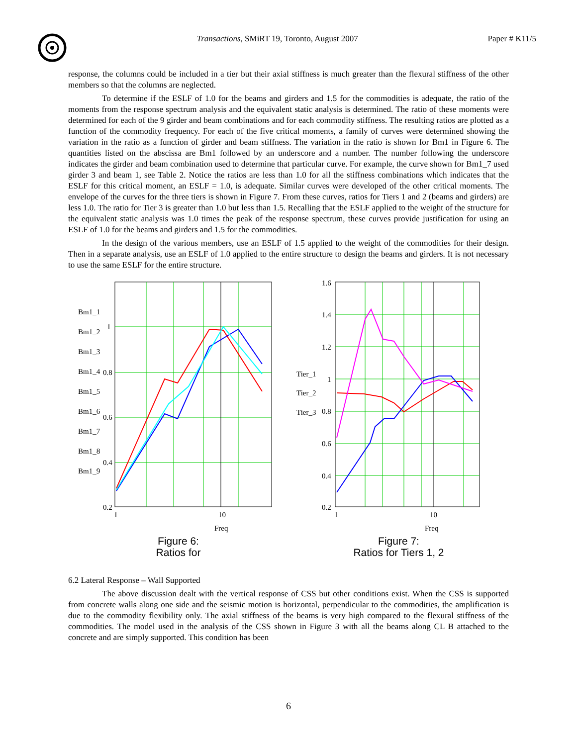Transactions, SMiRT 19, Toronto, August 2007
Paper # K11/5
response, the columns could be included in a tier but their axial stiffness is much greater than the flexural stiffness of the other members so that the columns are neglected.
To determine if the ESLF of 1.0 for the beams and girders and 1.5 for the commodities is adequate, the ratio of the moments from the response spectrum analysis and the equivalent static analysis is determined. The ratio of these moments were determined for each of the 9 girder and beam combinations and for each commodity stiffness. The resulting ratios are plotted as a function of the commodity frequency. For each of the five critical moments, a family of curves were determined showing the variation in the ratio as a function of girder and beam stiffness. The variation in the ratio is shown for Bm1 in Figure 6. The quantities listed on the abscissa are Bm1 followed by an underscore and a number. The number following the underscore indicates the girder and beam combination used to determine that particular curve. For example, the curve shown for Bm1_7 used girder 3 and beam 1, see Table 2. Notice the ratios are less than 1.0 for all the stiffness combinations which indicates that the ESLF for this critical moment, an ESLF = 1.0, is adequate. Similar curves were developed of the other critical moments. The envelope of the curves for the three tiers is shown in Figure 7. From these curves, ratios for Tiers 1 and 2 (beams and girders) are less 1.0. The ratio for Tier 3 is greater than 1.0 but less than 1.5. Recalling that the ESLF applied to the weight of the structure for the equivalent static analysis was 1.0 times the peak of the response spectrum, these curves provide justification for using an ESLF of 1.0 for the beams and girders and 1.5 for the commodities.
In the design of the various members, use an ESLF of 1.5 applied to the weight of the commodities for their design. Then in a separate analysis, use an ESLF of 1.0 applied to the entire structure to design the beams and girders. It is not necessary to use the same ESLF for the entire structure.
Bm1_1
Bm1_2
Bm1_3
Bm1_4
Bm1_5
Bm1_6
Bm1_7
Bm1_8
Bm1_9
1
0.8
0.6
0.4
0.2
1
10
Freq
Figure 6:
Ratios for
Tier_1
Tier_2
Tier_3
1.6
1.4
1.2
1
0.8
0.6
0.4
0.2
1
10
Freq
Figure 7:
Ratios for Tiers 1, 2
6.2 Lateral Response – Wall Supported
The above discussion dealt with the vertical response of CSS but other conditions exist. When the CSS is supported from concrete walls along one side and the seismic motion is horizontal, perpendicular to the commodities, the amplification is due to the commodity flexibility only. The axial stiffness of the beams is very high compared to the flexural stiffness of the commodities. The model used in the analysis of the CSS shown in Figure 3 with all the beams along CL B attached to the concrete and are simply supported. This condition has been
6